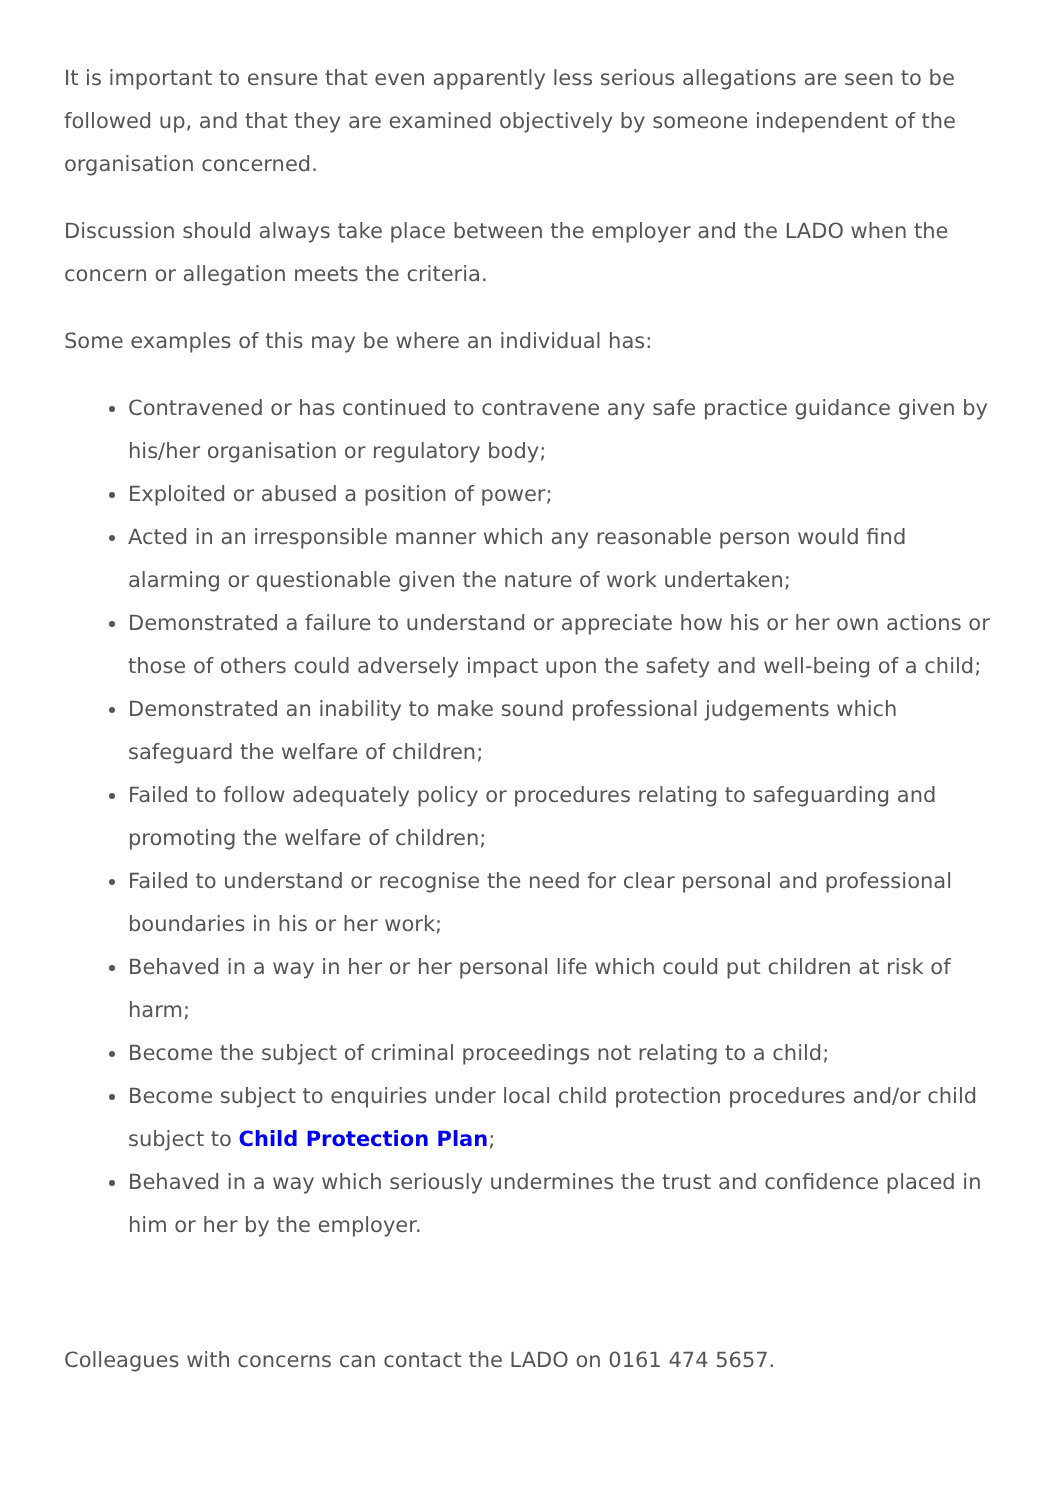It is important to ensure that even apparently less serious allegations are seen to be followed up, and that they are examined objectively by someone independent of the organisation concerned.
Discussion should always take place between the employer and the LADO when the concern or allegation meets the criteria.
Some examples of this may be where an individual has:
Contravened or has continued to contravene any safe practice guidance given by his/her organisation or regulatory body;
Exploited or abused a position of power;
Acted in an irresponsible manner which any reasonable person would find alarming or questionable given the nature of work undertaken;
Demonstrated a failure to understand or appreciate how his or her own actions or those of others could adversely impact upon the safety and well-being of a child;
Demonstrated an inability to make sound professional judgements which safeguard the welfare of children;
Failed to follow adequately policy or procedures relating to safeguarding and promoting the welfare of children;
Failed to understand or recognise the need for clear personal and professional boundaries in his or her work;
Behaved in a way in her or her personal life which could put children at risk of harm;
Become the subject of criminal proceedings not relating to a child;
Become subject to enquiries under local child protection procedures and/or child subject to Child Protection Plan;
Behaved in a way which seriously undermines the trust and confidence placed in him or her by the employer.
Colleagues with concerns can contact the LADO on 0161 474 5657.